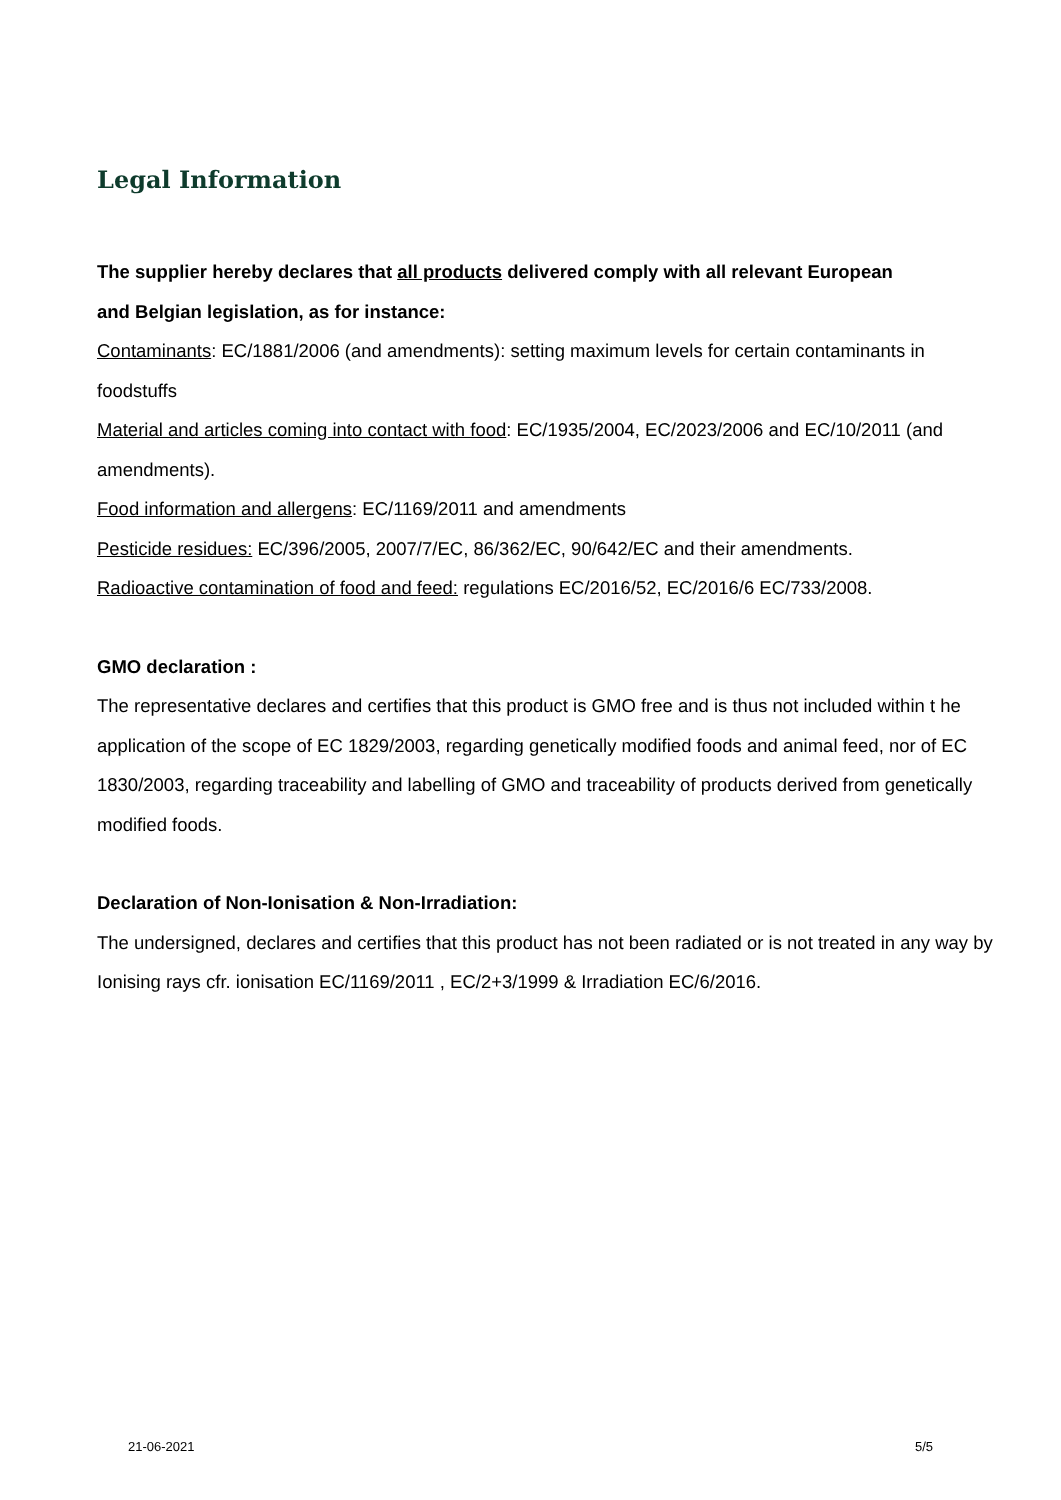Legal Information
The supplier hereby declares that all products delivered comply with all relevant European
and Belgian legislation, as for instance:
Contaminants: EC/1881/2006 (and amendments): setting maximum levels for certain contaminants in foodstuffs
Material and articles coming into contact with food: EC/1935/2004, EC/2023/2006 and EC/10/2011 (and amendments).
Food information and allergens: EC/1169/2011 and amendments
Pesticide residues: EC/396/2005, 2007/7/EC, 86/362/EC, 90/642/EC and their amendments.
Radioactive contamination of food and feed: regulations EC/2016/52, EC/2016/6 EC/733/2008.
GMO declaration :
The representative declares and certifies that this product is GMO free and is thus not included within t he application of the scope of EC 1829/2003, regarding genetically modified foods and animal feed, nor of EC 1830/2003, regarding traceability and labelling of GMO and traceability of products derived from genetically modified foods.
Declaration of Non-Ionisation & Non-Irradiation:
The undersigned, declares and certifies that this product has not been radiated or is not treated in any way by Ionising rays cfr. ionisation EC/1169/2011 , EC/2+3/1999 & Irradiation EC/6/2016.
21-06-2021 5/5